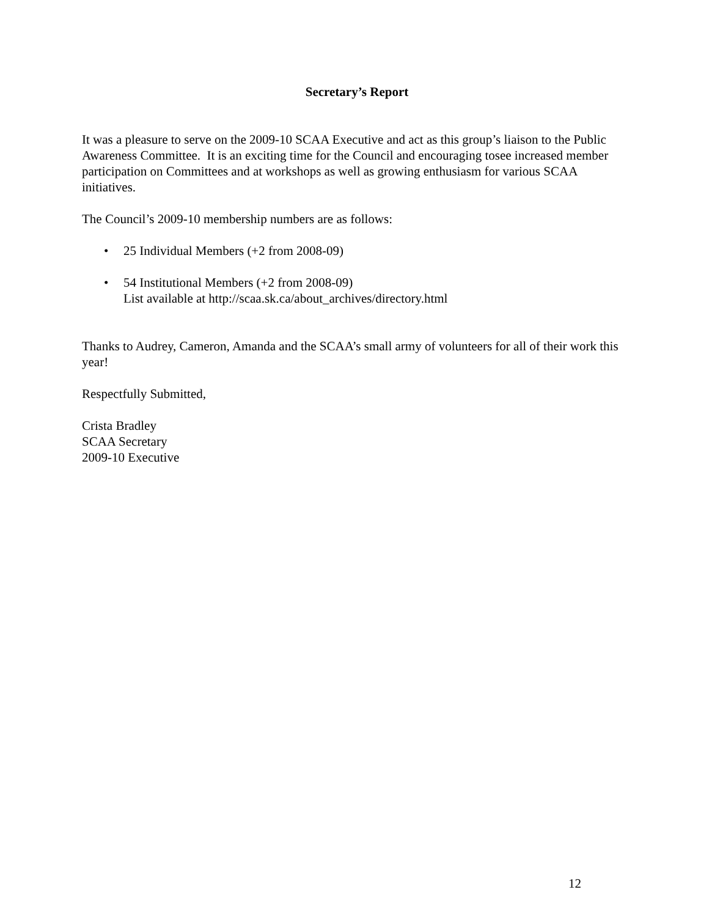Secretary’s Report
It was a pleasure to serve on the 2009-10 SCAA Executive and act as this group’s liaison to the Public Awareness Committee. It is an exciting time for the Council and encouraging tosee increased member participation on Committees and at workshops as well as growing enthusiasm for various SCAA initiatives.
The Council’s 2009-10 membership numbers are as follows:
• 25 Individual Members (+2 from 2008-09)
• 54 Institutional Members (+2 from 2008-09)
List available at http://scaa.sk.ca/about_archives/directory.html
Thanks to Audrey, Cameron, Amanda and the SCAA’s small army of volunteers for all of their work this year!
Respectfully Submitted,
Crista Bradley
SCAA Secretary
2009-10 Executive
12